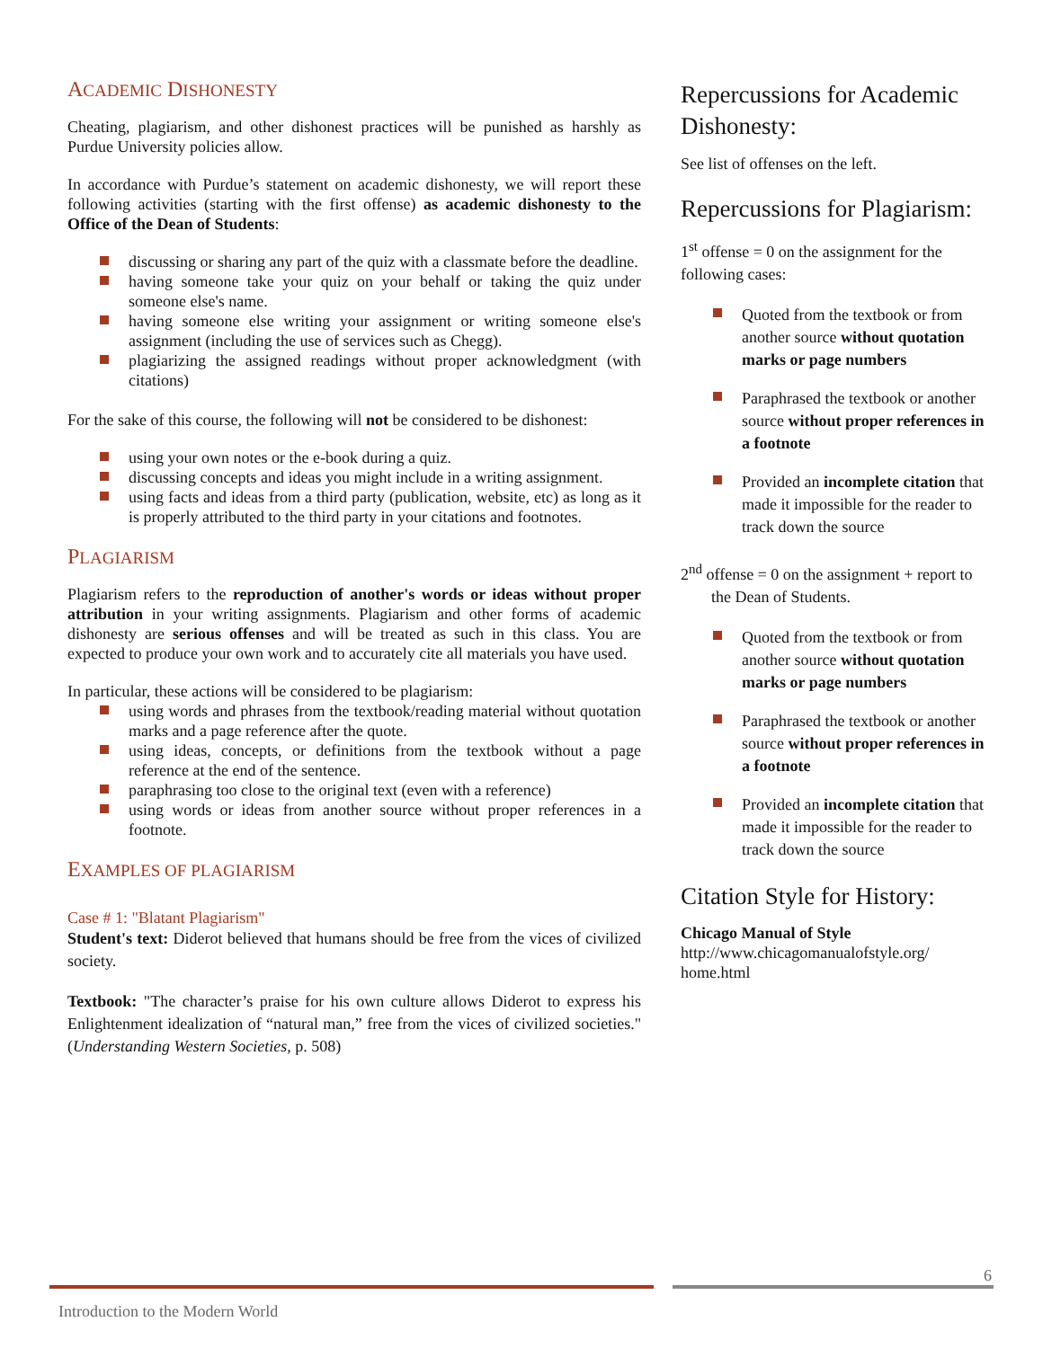ACADEMIC DISHONESTY
Cheating, plagiarism, and other dishonest practices will be punished as harshly as Purdue University policies allow.
In accordance with Purdue’s statement on academic dishonesty, we will report these following activities (starting with the first offense) as academic dishonesty to the Office of the Dean of Students:
discussing or sharing any part of the quiz with a classmate before the deadline.
having someone take your quiz on your behalf or taking the quiz under someone else's name.
having someone else writing your assignment or writing someone else's assignment (including the use of services such as Chegg).
plagiarizing the assigned readings without proper acknowledgment (with citations)
For the sake of this course, the following will not be considered to be dishonest:
using your own notes or the e-book during a quiz.
discussing concepts and ideas you might include in a writing assignment.
using facts and ideas from a third party (publication, website, etc) as long as it is properly attributed to the third party in your citations and footnotes.
PLAGIARISM
Plagiarism refers to the reproduction of another's words or ideas without proper attribution in your writing assignments. Plagiarism and other forms of academic dishonesty are serious offenses and will be treated as such in this class. You are expected to produce your own work and to accurately cite all materials you have used.
In particular, these actions will be considered to be plagiarism:
using words and phrases from the textbook/reading material without quotation marks and a page reference after the quote.
using ideas, concepts, or definitions from the textbook without a page reference at the end of the sentence.
paraphrasing too close to the original text (even with a reference)
using words or ideas from another source without proper references in a footnote.
EXAMPLES OF PLAGIARISM
Case # 1: "Blatant Plagiarism"
Student's text: Diderot believed that humans should be free from the vices of civilized society.
Textbook: "The character’s praise for his own culture allows Diderot to express his Enlightenment idealization of “natural man,” free from the vices of civilized societies." (Understanding Western Societies, p. 508)
Repercussions for Academic Dishonesty:
See list of offenses on the left.
Repercussions for Plagiarism:
1<sup>st</sup> offense = 0 on the assignment for the following cases:
Quoted from the textbook or from another source without quotation marks or page numbers
Paraphrased the textbook or another source without proper references in a footnote
Provided an incomplete citation that made it impossible for the reader to track down the source
2<sup>nd</sup> offense = 0 on the assignment + report to the Dean of Students.
Quoted from the textbook or from another source without quotation marks or page numbers
Paraphrased the textbook or another source without proper references in a footnote
Provided an incomplete citation that made it impossible for the reader to track down the source
Citation Style for History:
Chicago Manual of Style
http://www.chicagomanualofstyle.org/ home.html
6
Introduction to the Modern World